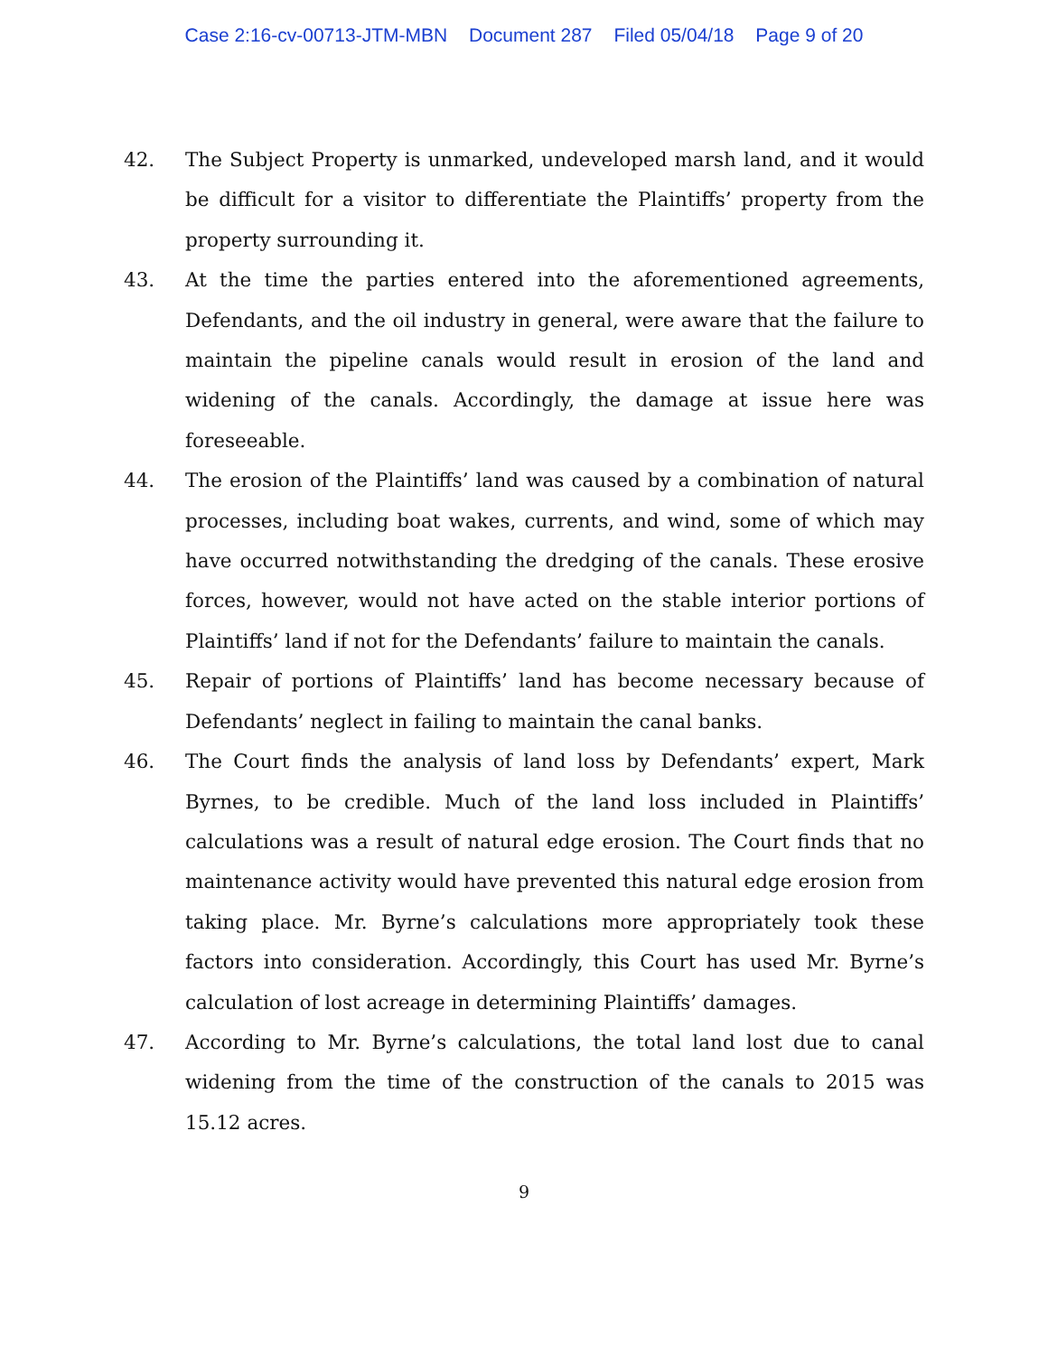Case 2:16-cv-00713-JTM-MBN Document 287 Filed 05/04/18 Page 9 of 20
42. The Subject Property is unmarked, undeveloped marsh land, and it would be difficult for a visitor to differentiate the Plaintiffs’ property from the property surrounding it.
43. At the time the parties entered into the aforementioned agreements, Defendants, and the oil industry in general, were aware that the failure to maintain the pipeline canals would result in erosion of the land and widening of the canals. Accordingly, the damage at issue here was foreseeable.
44. The erosion of the Plaintiffs’ land was caused by a combination of natural processes, including boat wakes, currents, and wind, some of which may have occurred notwithstanding the dredging of the canals. These erosive forces, however, would not have acted on the stable interior portions of Plaintiffs’ land if not for the Defendants’ failure to maintain the canals.
45. Repair of portions of Plaintiffs’ land has become necessary because of Defendants’ neglect in failing to maintain the canal banks.
46. The Court finds the analysis of land loss by Defendants’ expert, Mark Byrnes, to be credible. Much of the land loss included in Plaintiffs’ calculations was a result of natural edge erosion. The Court finds that no maintenance activity would have prevented this natural edge erosion from taking place. Mr. Byrne’s calculations more appropriately took these factors into consideration. Accordingly, this Court has used Mr. Byrne’s calculation of lost acreage in determining Plaintiffs’ damages.
47. According to Mr. Byrne’s calculations, the total land lost due to canal widening from the time of the construction of the canals to 2015 was 15.12 acres.
9